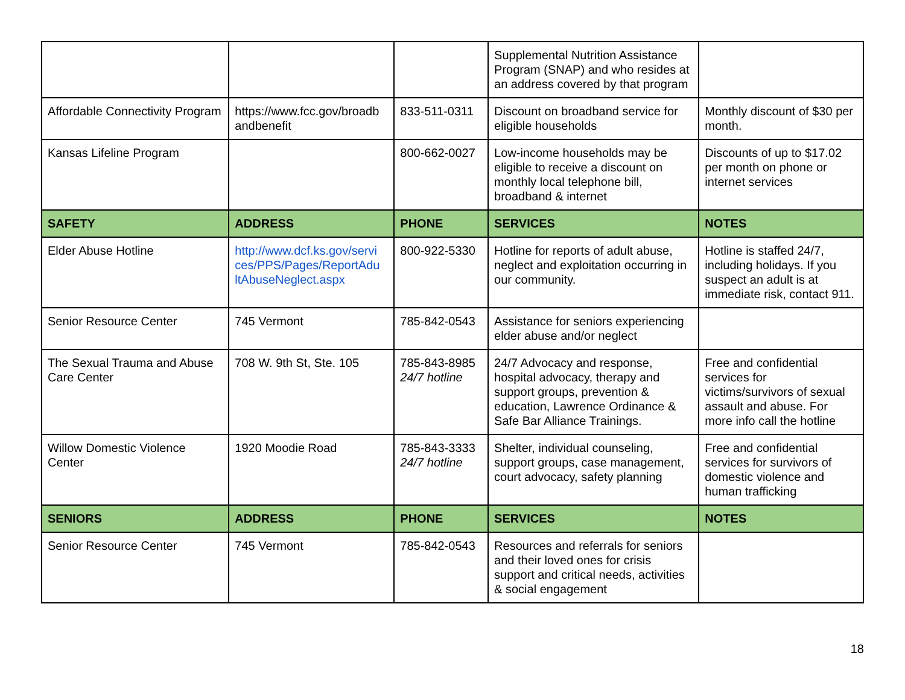| | | | Supplemental Nutrition Assistance Program (SNAP) and who resides at an address covered by that program | |
| Affordable Connectivity Program | https://www.fcc.gov/broadb andbenefit | 833-511-0311 | Discount on broadband service for eligible households | Monthly discount of $30 per month. |
| Kansas Lifeline Program | | 800-662-0027 | Low-income households may be eligible to receive a discount on monthly local telephone bill, broadband & internet | Discounts of up to $17.02 per month on phone or internet services |
| SAFETY | ADDRESS | PHONE | SERVICES | NOTES |
| Elder Abuse Hotline | http://www.dcf.ks.gov/servi ces/PPS/Pages/ReportAdu ltAbuseNeglect.aspx | 800-922-5330 | Hotline for reports of adult abuse, neglect and exploitation occurring in our community. | Hotline is staffed 24/7, including holidays. If you suspect an adult is at immediate risk, contact 911. |
| Senior Resource Center | 745 Vermont | 785-842-0543 | Assistance for seniors experiencing elder abuse and/or neglect | |
| The Sexual Trauma and Abuse Care Center | 708 W. 9th St, Ste. 105 | 785-843-8985 24/7 hotline | 24/7 Advocacy and response, hospital advocacy, therapy and support groups, prevention & education, Lawrence Ordinance & Safe Bar Alliance Trainings. | Free and confidential services for victims/survivors of sexual assault and abuse. For more info call the hotline |
| Willow Domestic Violence Center | 1920 Moodie Road | 785-843-3333 24/7 hotline | Shelter, individual counseling, support groups, case management, court advocacy, safety planning | Free and confidential services for survivors of domestic violence and human trafficking |
| SENIORS | ADDRESS | PHONE | SERVICES | NOTES |
| Senior Resource Center | 745 Vermont | 785-842-0543 | Resources and referrals for seniors and their loved ones for crisis support and critical needs, activities & social engagement | |
18